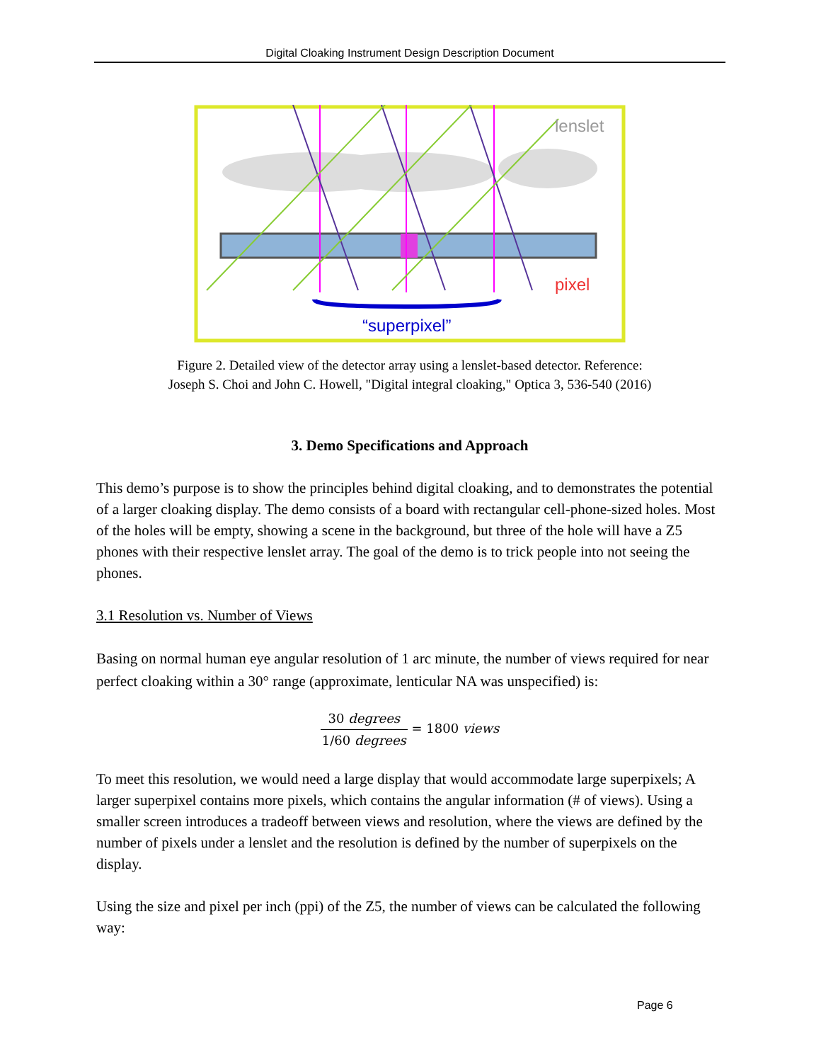Digital Cloaking Instrument Design Description Document
lenslet
pixel
“superpixel”
Figure 2. Detailed view of the detector array using a lenslet-based detector. Reference:
Joseph S. Choi and John C. Howell, "Digital integral cloaking," Optica 3, 536-540 (2016)
3. Demo Specifications and Approach
This demo’s purpose is to show the principles behind digital cloaking, and to demonstrates the potential of a larger cloaking display. The demo consists of a board with rectangular cell-phone-sized holes. Most of the holes will be empty, showing a scene in the background, but three of the hole will have a Z5 phones with their respective lenslet array. The goal of the demo is to trick people into not seeing the phones.
3.1 Resolution vs. Number of Views
Basing on normal human eye angular resolution of 1 arc minute, the number of views required for near perfect cloaking within a 30° range (approximate, lenticular NA was unspecified) is:
30 degrees 1/60 degrees = 1800 views
To meet this resolution, we would need a large display that would accommodate large superpixels; A larger superpixel contains more pixels, which contains the angular information (# of views). Using a smaller screen introduces a tradeoff between views and resolution, where the views are defined by the number of pixels under a lenslet and the resolution is defined by the number of superpixels on the display.
Using the size and pixel per inch (ppi) of the Z5, the number of views can be calculated the following way:
Page 6